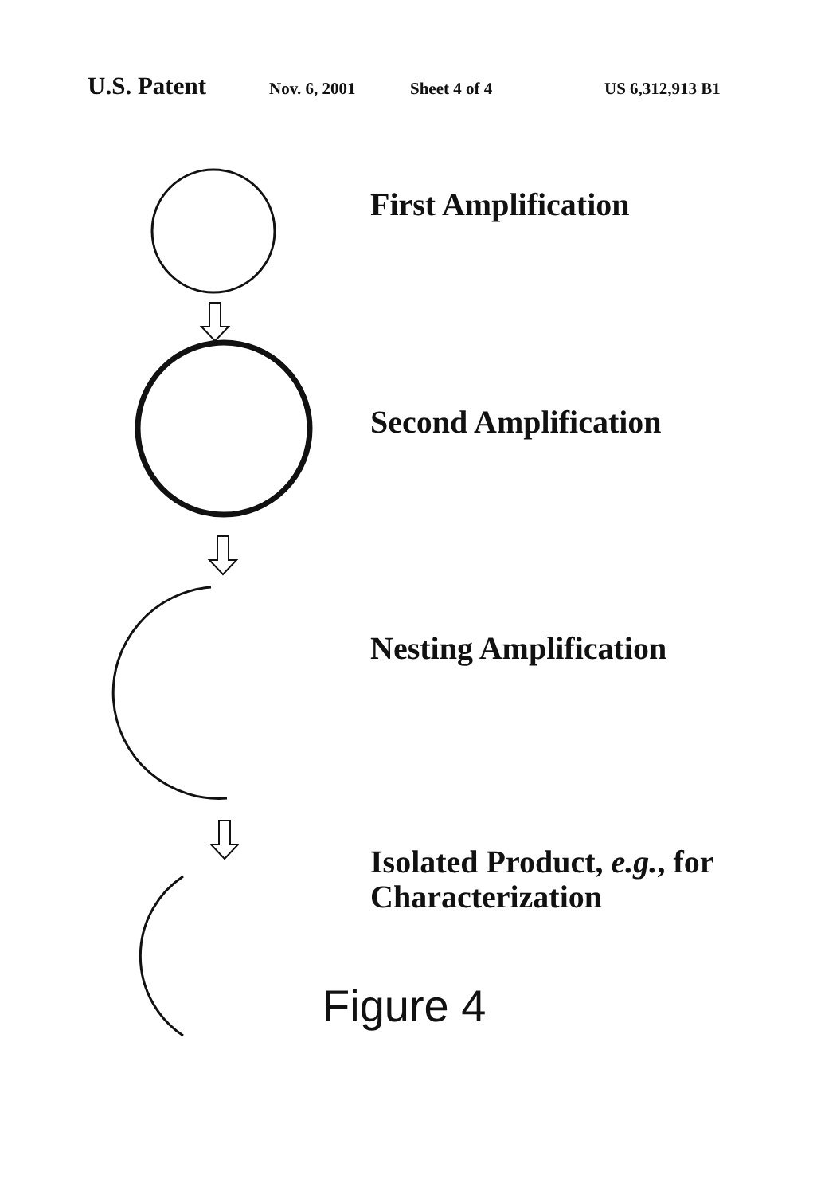U.S. Patent Nov. 6, 2001 Sheet 4 of 4 US 6,312,913 B1
First Amplification
Second Amplification
Nesting Amplification
Isolated Product, e.g., for
Characterization
Figure 4